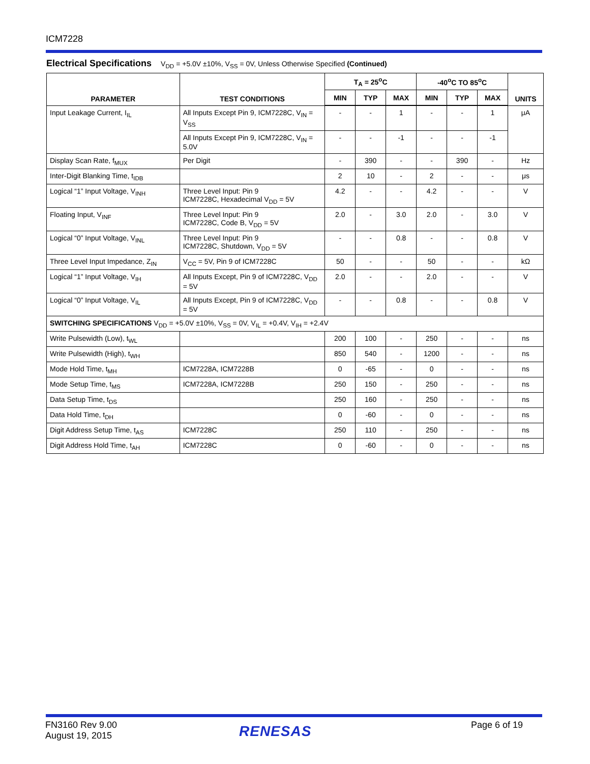ICM7228
Electrical Specifications V<sub>DD</sub> = +5.0V ±10%, V<sub>SS</sub> = 0V, Unless Otherwise Specified (Continued)
| PARAMETER | TEST CONDITIONS | T<sub>A</sub> = 25<sup>o</sup>C | | | -40<sup>o</sup>C TO 85<sup>o</sup>C | | | UNITS |
| --- | --- | --- | --- | --- | --- | --- | --- | --- |
| | | MIN | TYP | MAX | MIN | TYP | MAX | |
| Input Leakage Current, I<sub>IL</sub> | All Inputs Except Pin 9, ICM7228C, V<sub>IN</sub> = V<sub>SS</sub> | - | - | 1 | - | - | 1 | μA |
| | All Inputs Except Pin 9, ICM7228C, V<sub>IN</sub> = 5.0V | - | - | -1 | - | - | -1 | |
| Display Scan Rate, f<sub>MUX</sub> | Per Digit | - | 390 | - | - | 390 | - | Hz |
| Inter-Digit Blanking Time, t<sub>IDB</sub> | | 2 | 10 | - | 2 | - | - | μs |
| Logical “1” Input Voltage, V<sub>INH</sub> | Three Level Input: Pin 9 ICM7228C, Hexadecimal V<sub>DD</sub> = 5V | 4.2 | - | - | 4.2 | - | - | V |
| Floating Input, V<sub>INF</sub> | Three Level Input: Pin 9 ICM7228C, Code B, V<sub>DD</sub> = 5V | 2.0 | - | 3.0 | 2.0 | - | 3.0 | V |
| Logical “0” Input Voltage, V<sub>INL</sub> | Three Level Input: Pin 9 ICM7228C, Shutdown, V<sub>DD</sub> = 5V | - | - | 0.8 | - | - | 0.8 | V |
| Three Level Input Impedance, Z<sub>IN</sub> | V<sub>CC</sub> = 5V, Pin 9 of ICM7228C | 50 | - | - | 50 | - | - | kΩ |
| Logical “1” Input Voltage, V<sub>IH</sub> | All Inputs Except, Pin 9 of ICM7228C, V<sub>DD</sub> = 5V | 2.0 | - | - | 2.0 | - | - | V |
| Logical “0” Input Voltage, V<sub>IL</sub> | All Inputs Except, Pin 9 of ICM7228C, V<sub>DD</sub> = 5V | - | - | 0.8 | - | - | 0.8 | V |
| SWITCHING SPECIFICATIONS V<sub>DD</sub> = +5.0V ±10%, V<sub>SS</sub> = 0V, V<sub>IL</sub> = +0.4V, V<sub>IH</sub> = +2.4V | | | | | | | | |
| Write Pulsewidth (Low), t<sub>WL</sub> | | 200 | 100 | - | 250 | - | - | ns |
| Write Pulsewidth (High), t<sub>WH</sub> | | 850 | 540 | - | 1200 | - | - | ns |
| Mode Hold Time, t<sub>MH</sub> | ICM7228A, ICM7228B | 0 | -65 | - | 0 | - | - | ns |
| Mode Setup Time, t<sub>MS</sub> | ICM7228A, ICM7228B | 250 | 150 | - | 250 | - | - | ns |
| Data Setup Time, t<sub>DS</sub> | | 250 | 160 | - | 250 | - | - | ns |
| Data Hold Time, t<sub>DH</sub> | | 0 | -60 | - | 0 | - | - | ns |
| Digit Address Setup Time, t<sub>AS</sub> | ICM7228C | 250 | 110 | - | 250 | - | - | ns |
| Digit Address Hold Time, t<sub>AH</sub> | ICM7228C | 0 | -60 | - | 0 | - | - | ns |
FN3160 Rev 9.00
August 19, 2015
RENESAS Page 6 of 19